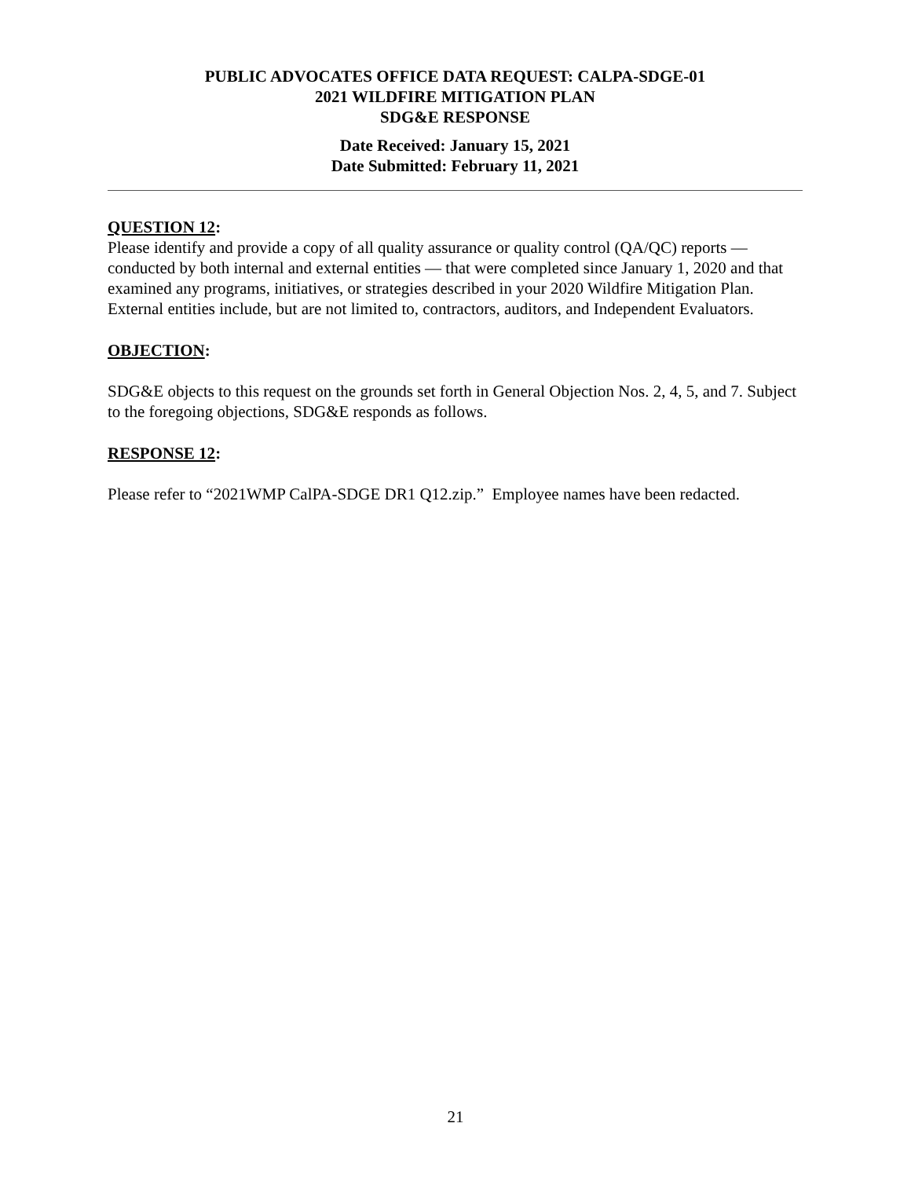PUBLIC ADVOCATES OFFICE DATA REQUEST: CALPA-SDGE-01
2021 WILDFIRE MITIGATION PLAN
SDG&E RESPONSE
Date Received: January 15, 2021
Date Submitted: February 11, 2021
QUESTION 12:
Please identify and provide a copy of all quality assurance or quality control (QA/QC) reports — conducted by both internal and external entities — that were completed since January 1, 2020 and that examined any programs, initiatives, or strategies described in your 2020 Wildfire Mitigation Plan. External entities include, but are not limited to, contractors, auditors, and Independent Evaluators.
OBJECTION:
SDG&E objects to this request on the grounds set forth in General Objection Nos. 2, 4, 5, and 7. Subject to the foregoing objections, SDG&E responds as follows.
RESPONSE 12:
Please refer to “2021WMP CalPA-SDGE DR1 Q12.zip.” Employee names have been redacted.
21